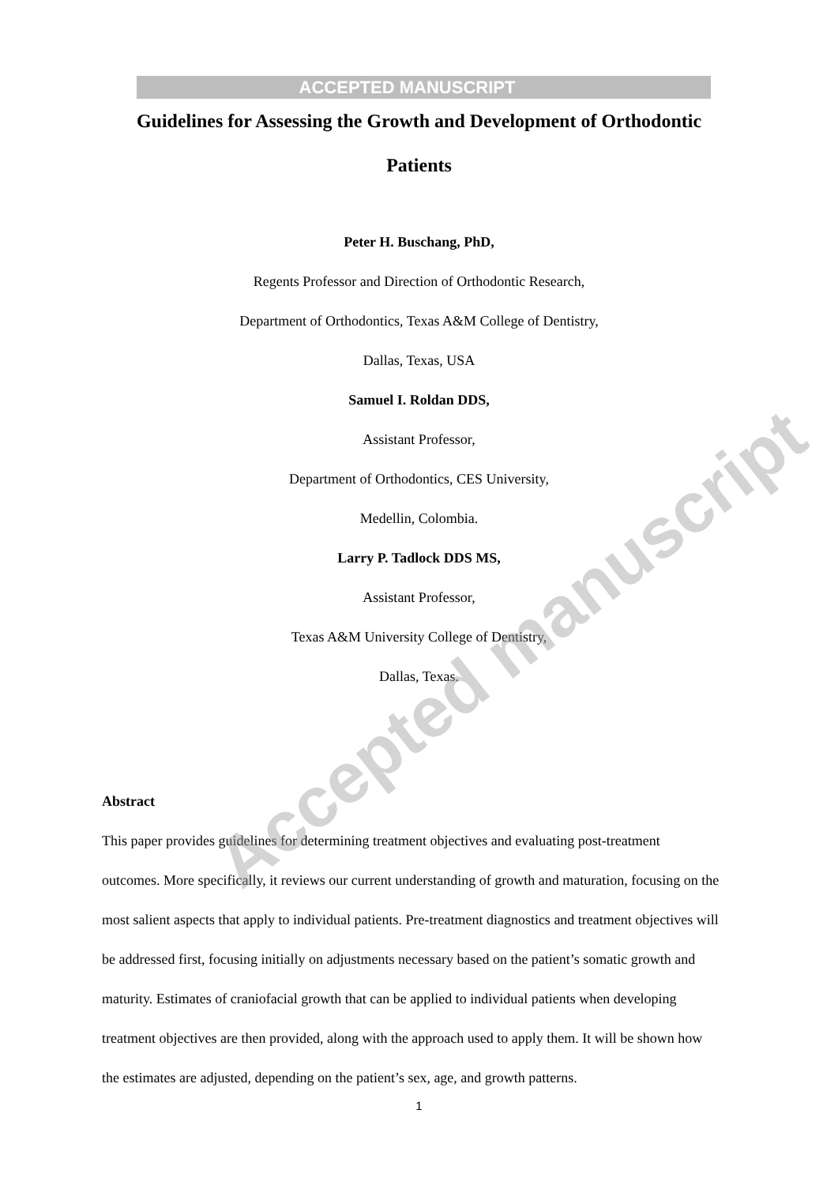ACCEPTED MANUSCRIPT
Guidelines for Assessing the Growth and Development of Orthodontic Patients
Peter H. Buschang, PhD,
Regents Professor and Direction of Orthodontic Research,
Department of Orthodontics, Texas A&M College of Dentistry,
Dallas, Texas, USA
Samuel I. Roldan DDS,
Assistant Professor,
Department of Orthodontics, CES University,
Medellin, Colombia.
Larry P. Tadlock DDS MS,
Assistant Professor,
Texas A&M University College of Dentistry,
Dallas, Texas.
Abstract
This paper provides guidelines for determining treatment objectives and evaluating post-treatment outcomes. More specifically, it reviews our current understanding of growth and maturation, focusing on the most salient aspects that apply to individual patients. Pre-treatment diagnostics and treatment objectives will be addressed first, focusing initially on adjustments necessary based on the patient’s somatic growth and maturity. Estimates of craniofacial growth that can be applied to individual patients when developing treatment objectives are then provided, along with the approach used to apply them. It will be shown how the estimates are adjusted, depending on the patient’s sex, age, and growth patterns.
1
Accepted manuscript